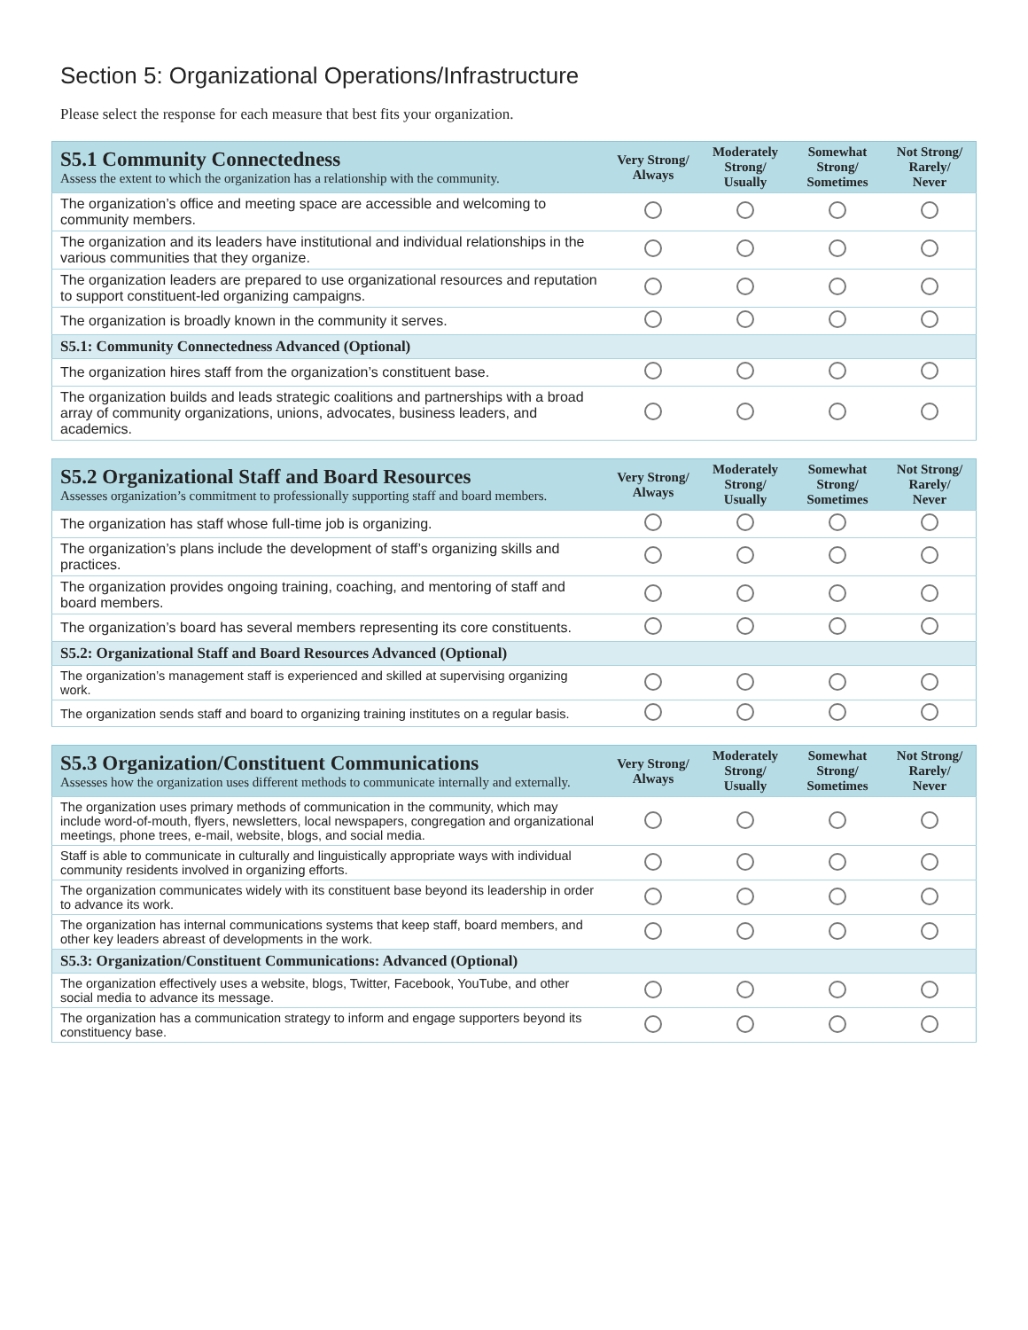Section 5: Organizational Operations/Infrastructure
Please select the response for each measure that best fits your organization.
| S5.1 Community Connectedness Assess the extent to which the organization has a relationship with the community. | Very Strong/ Always | Moderately Strong/ Usually | Somewhat Strong/ Sometimes | Not Strong/ Rarely/ Never |
| --- | --- | --- | --- | --- |
| The organization’s office and meeting space are accessible and welcoming to community members. | | | | |
| The organization and its leaders have institutional and individual relationships in the various communities that they organize. | | | | |
| The organization leaders are prepared to use organizational resources and reputation to support constituent-led organizing campaigns. | | | | |
| The organization is broadly known in the community it serves. | | | | |
| S5.1: Community Connectedness Advanced (Optional) | | | | |
| The organization hires staff from the organization’s constituent base. | | | | |
| The organization builds and leads strategic coalitions and partnerships with a broad array of community organizations, unions, advocates, business leaders, and academics. | | | | |
| S5.2 Organizational Staff and Board Resources Assesses organization’s commitment to professionally supporting staff and board members. | Very Strong/ Always | Moderately Strong/ Usually | Somewhat Strong/ Sometimes | Not Strong/ Rarely/ Never |
| --- | --- | --- | --- | --- |
| The organization has staff whose full-time job is organizing. | | | | |
| The organization’s plans include the development of staff’s organizing skills and practices. | | | | |
| The organization provides ongoing training, coaching, and mentoring of staff and board members. | | | | |
| The organization’s board has several members representing its core constituents. | | | | |
| S5.2: Organizational Staff and Board Resources Advanced (Optional) | | | | |
| The organization’s management staff is experienced and skilled at supervising organizing work. | | | | |
| The organization sends staff and board to organizing training institutes on a regular basis. | | | | |
| S5.3 Organization/Constituent Communications Assesses how the organization uses different methods to communicate internally and externally. | Very Strong/ Always | Moderately Strong/ Usually | Somewhat Strong/ Sometimes | Not Strong/ Rarely/ Never |
| --- | --- | --- | --- | --- |
| The organization uses primary methods of communication in the community, which may include word-of-mouth, flyers, newsletters, local newspapers, congregation and organizational meetings, phone trees, e-mail, website, blogs, and social media. | | | | |
| Staff is able to communicate in culturally and linguistically appropriate ways with individual community residents involved in organizing efforts. | | | | |
| The organization communicates widely with its constituent base beyond its leadership in order to advance its work. | | | | |
| The organization has internal communications systems that keep staff, board members, and other key leaders abreast of developments in the work. | | | | |
| S5.3: Organization/Constituent Communications: Advanced (Optional) | | | | |
| The organization effectively uses a website, blogs, Twitter, Facebook, YouTube, and other social media to advance its message. | | | | |
| The organization has a communication strategy to inform and engage supporters beyond its constituency base. | | | | |